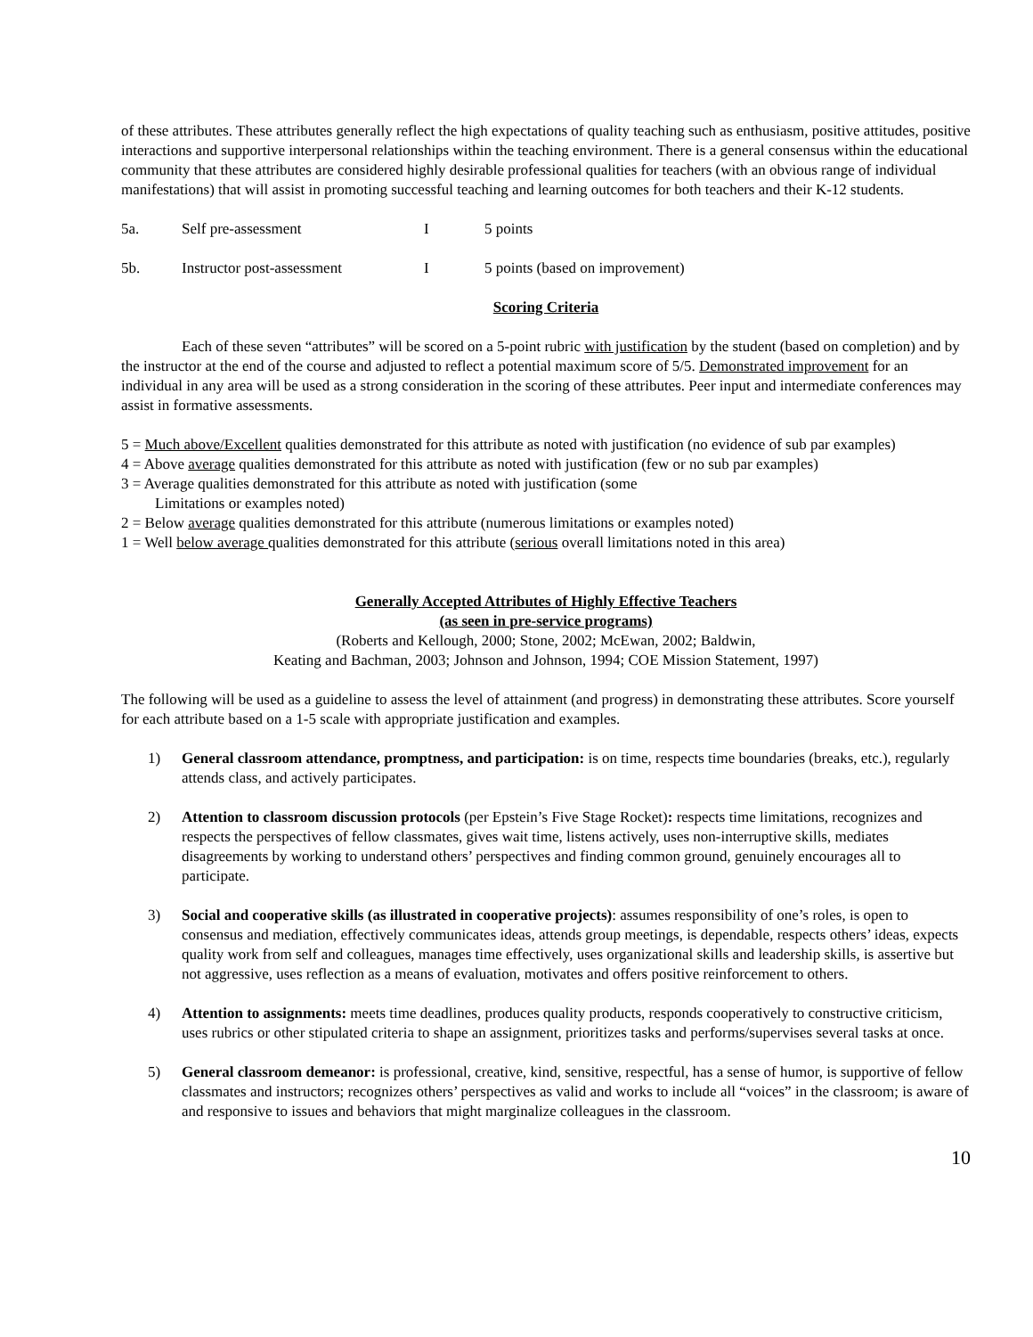of these attributes. These attributes generally reflect the high expectations of quality teaching such as enthusiasm, positive attitudes, positive interactions and supportive interpersonal relationships within the teaching environment. There is a general consensus within the educational community that these attributes are considered highly desirable professional qualities for teachers (with an obvious range of individual manifestations) that will assist in promoting successful teaching and learning outcomes for both teachers and their K-12 students.
5a. Self pre-assessment I 5 points
5b. Instructor post-assessment I 5 points (based on improvement)
Scoring Criteria
Each of these seven “attributes” will be scored on a 5-point rubric with justification by the student (based on completion) and by the instructor at the end of the course and adjusted to reflect a potential maximum score of 5/5. Demonstrated improvement for an individual in any area will be used as a strong consideration in the scoring of these attributes. Peer input and intermediate conferences may assist in formative assessments.
5 = Much above/Excellent qualities demonstrated for this attribute as noted with justification (no evidence of sub par examples)
4 = Above average qualities demonstrated for this attribute as noted with justification (few or no sub par examples)
3 = Average qualities demonstrated for this attribute as noted with justification (some
Limitations or examples noted)
2 = Below average qualities demonstrated for this attribute (numerous limitations or examples noted)
1 = Well below average qualities demonstrated for this attribute (serious overall limitations noted in this area)
Generally Accepted Attributes of Highly Effective Teachers
(as seen in pre-service programs)
(Roberts and Kellough, 2000; Stone, 2002; McEwan, 2002; Baldwin,
Keating and Bachman, 2003; Johnson and Johnson, 1994; COE Mission Statement, 1997)
The following will be used as a guideline to assess the level of attainment (and progress) in demonstrating these attributes. Score yourself for each attribute based on a 1-5 scale with appropriate justification and examples.
1) General classroom attendance, promptness, and participation: is on time, respects time boundaries (breaks, etc.), regularly attends class, and actively participates.
2) Attention to classroom discussion protocols (per Epstein’s Five Stage Rocket): respects time limitations, recognizes and respects the perspectives of fellow classmates, gives wait time, listens actively, uses non-interruptive skills, mediates disagreements by working to understand others’ perspectives and finding common ground, genuinely encourages all to participate.
3) Social and cooperative skills (as illustrated in cooperative projects): assumes responsibility of one’s roles, is open to consensus and mediation, effectively communicates ideas, attends group meetings, is dependable, respects others’ ideas, expects quality work from self and colleagues, manages time effectively, uses organizational skills and leadership skills, is assertive but not aggressive, uses reflection as a means of evaluation, motivates and offers positive reinforcement to others.
4) Attention to assignments: meets time deadlines, produces quality products, responds cooperatively to constructive criticism, uses rubrics or other stipulated criteria to shape an assignment, prioritizes tasks and performs/supervises several tasks at once.
5) General classroom demeanor: is professional, creative, kind, sensitive, respectful, has a sense of humor, is supportive of fellow classmates and instructors; recognizes others’ perspectives as valid and works to include all “voices” in the classroom; is aware of and responsive to issues and behaviors that might marginalize colleagues in the classroom.
10